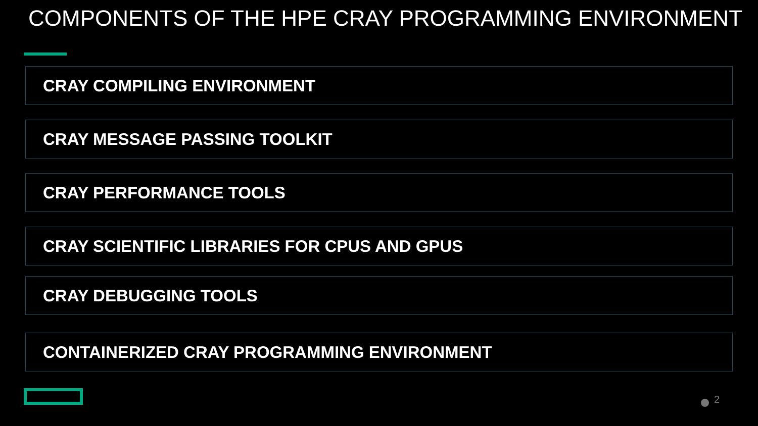COMPONENTS OF THE HPE CRAY PROGRAMMING ENVIRONMENT
CRAY COMPILING ENVIRONMENT
CRAY MESSAGE PASSING TOOLKIT
CRAY PERFORMANCE TOOLS
CRAY SCIENTIFIC LIBRARIES FOR CPUS AND GPUS
CRAY DEBUGGING TOOLS
CONTAINERIZED CRAY PROGRAMMING ENVIRONMENT
2